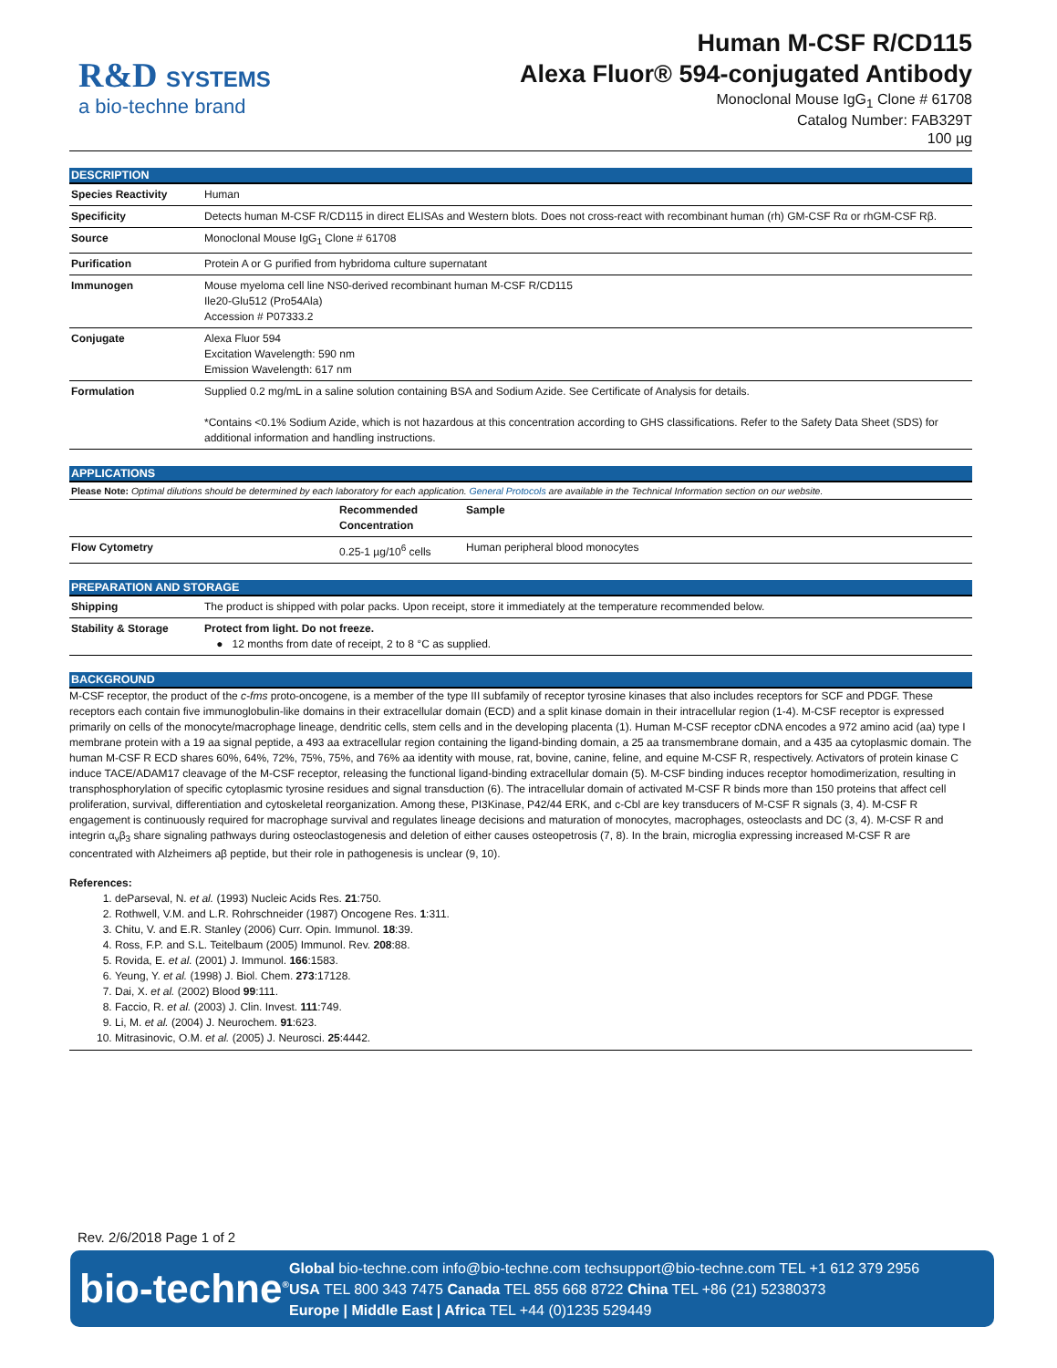R&D SYSTEMS
a bio-techne brand
Human M-CSF R/CD115
Alexa Fluor® 594-conjugated Antibody
Monoclonal Mouse IgG<sub>1</sub> Clone # 61708
Catalog Number: FAB329T
100 µg
DESCRIPTION
| Species Reactivity | Human |
| Specificity | Detects human M-CSF R/CD115 in direct ELISAs and Western blots. Does not cross-react with recombinant human (rh) GM-CSF Rα or rhGM-CSF Rβ. |
| Source | Monoclonal Mouse IgG<sub>1</sub> Clone # 61708 |
| Purification | Protein A or G purified from hybridoma culture supernatant |
| Immunogen | Mouse myeloma cell line NS0-derived recombinant human M-CSF R/CD115 Ile20-Glu512 (Pro54Ala) Accession # P07333.2 |
| Conjugate | Alexa Fluor 594 Excitation Wavelength: 590 nm Emission Wavelength: 617 nm |
| Formulation | Supplied 0.2 mg/mL in a saline solution containing BSA and Sodium Azide. See Certificate of Analysis for details. *Contains <0.1% Sodium Azide, which is not hazardous at this concentration according to GHS classifications. Refer to the Safety Data Sheet (SDS) for additional information and handling instructions. |
APPLICATIONS
Please Note: Optimal dilutions should be determined by each laboratory for each application. General Protocols are available in the Technical Information section on our website.
| | Recommended Concentration | Sample |
| --- | --- | --- |
| Flow Cytometry | 0.25-1 µg/10<sup>6</sup> cells | Human peripheral blood monocytes |
PREPARATION AND STORAGE
| Shipping | The product is shipped with polar packs. Upon receipt, store it immediately at the temperature recommended below. |
| Stability & Storage | Protect from light. Do not freeze. ● 12 months from date of receipt, 2 to 8 °C as supplied. |
BACKGROUND
M-CSF receptor, the product of the c-fms proto-oncogene, is a member of the type III subfamily of receptor tyrosine kinases that also includes receptors for SCF and PDGF. These receptors each contain five immunoglobulin-like domains in their extracellular domain (ECD) and a split kinase domain in their intracellular region (1-4). M-CSF receptor is expressed primarily on cells of the monocyte/macrophage lineage, dendritic cells, stem cells and in the developing placenta (1). Human M-CSF receptor cDNA encodes a 972 amino acid (aa) type I membrane protein with a 19 aa signal peptide, a 493 aa extracellular region containing the ligand-binding domain, a 25 aa transmembrane domain, and a 435 aa cytoplasmic domain. The human M-CSF R ECD shares 60%, 64%, 72%, 75%, 75%, and 76% aa identity with mouse, rat, bovine, canine, feline, and equine M-CSF R, respectively. Activators of protein kinase C induce TACE/ADAM17 cleavage of the M-CSF receptor, releasing the functional ligand-binding extracellular domain (5). M-CSF binding induces receptor homodimerization, resulting in transphosphorylation of specific cytoplasmic tyrosine residues and signal transduction (6). The intracellular domain of activated M-CSF R binds more than 150 proteins that affect cell proliferation, survival, differentiation and cytoskeletal reorganization. Among these, PI3Kinase, P42/44 ERK, and c-Cbl are key transducers of M-CSF R signals (3, 4). M-CSF R engagement is continuously required for macrophage survival and regulates lineage decisions and maturation of monocytes, macrophages, osteoclasts and DC (3, 4). M-CSF R and integrin α<sub>v</sub>β<sub>3</sub> share signaling pathways during osteoclastogenesis and deletion of either causes osteopetrosis (7, 8). In the brain, microglia expressing increased M-CSF R are concentrated with Alzheimers aβ peptide, but their role in pathogenesis is unclear (9, 10).
References:
1. deParseval, N. et al. (1993) Nucleic Acids Res. 21:750.
2. Rothwell, V.M. and L.R. Rohrschneider (1987) Oncogene Res. 1:311.
3. Chitu, V. and E.R. Stanley (2006) Curr. Opin. Immunol. 18:39.
4. Ross, F.P. and S.L. Teitelbaum (2005) Immunol. Rev. 208:88.
5. Rovida, E. et al. (2001) J. Immunol. 166:1583.
6. Yeung, Y. et al. (1998) J. Biol. Chem. 273:17128.
7. Dai, X. et al. (2002) Blood 99:111.
8. Faccio, R. et al. (2003) J. Clin. Invest. 111:749.
9. Li, M. et al. (2004) J. Neurochem. 91:623.
10. Mitrasinovic, O.M. et al. (2005) J. Neurosci. 25:4442.
Rev. 2/6/2018 Page 1 of 2
bio-techne<sup>®</sup>
Global bio-techne.com info@bio-techne.com techsupport@bio-techne.com TEL +1 612 379 2956
USA TEL 800 343 7475 Canada TEL 855 668 8722 China TEL +86 (21) 52380373
Europe | Middle East | Africa TEL +44 (0)1235 529449